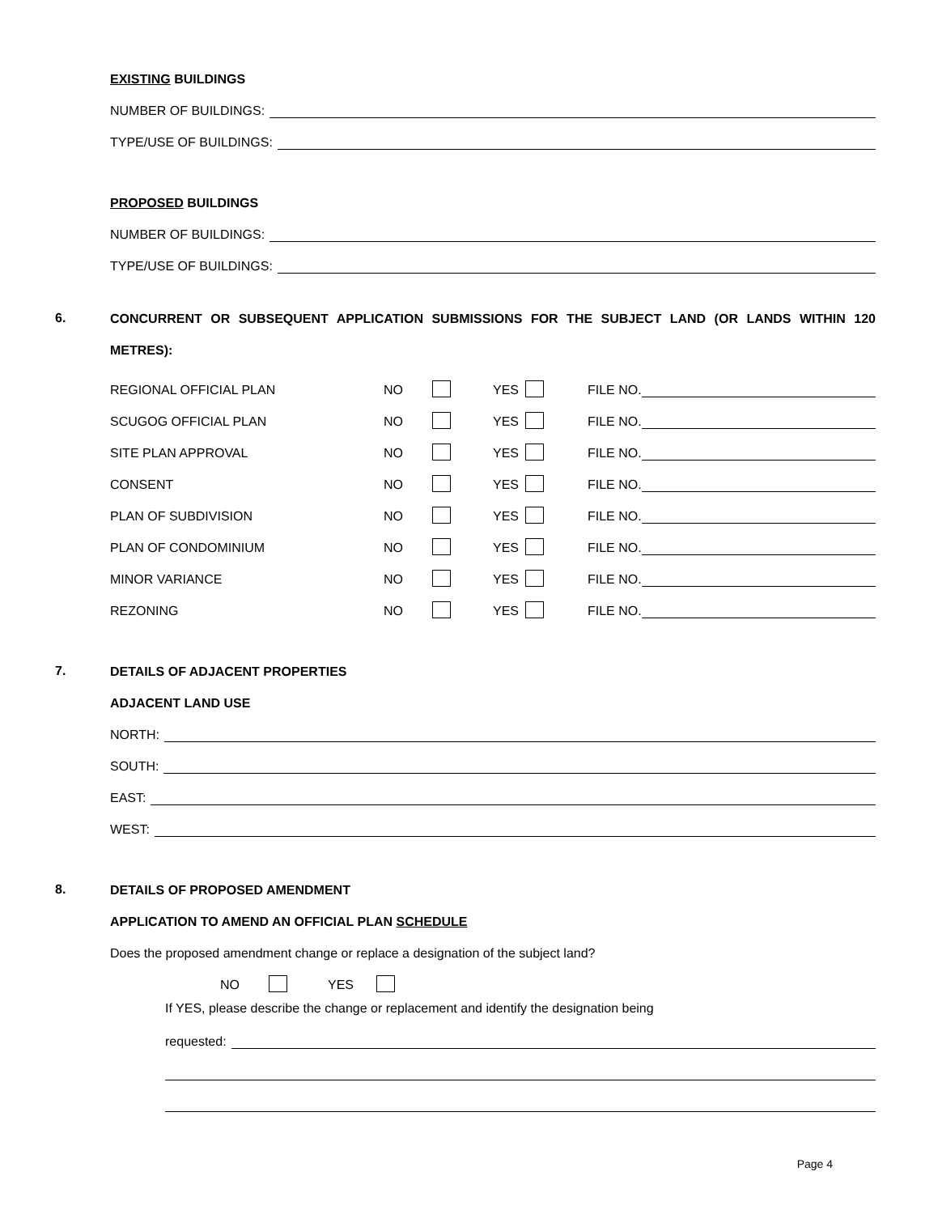EXISTING BUILDINGS
NUMBER OF BUILDINGS:
TYPE/USE OF BUILDINGS:
PROPOSED BUILDINGS
NUMBER OF BUILDINGS:
TYPE/USE OF BUILDINGS:
6.
CONCURRENT OR SUBSEQUENT APPLICATION SUBMISSIONS FOR THE SUBJECT LAND (OR LANDS WITHIN 120 METRES):
REGIONAL OFFICIAL PLAN NO YES FILE NO.
SCUGOG OFFICIAL PLAN NO YES FILE NO.
SITE PLAN APPROVAL NO YES FILE NO.
CONSENT NO YES FILE NO.
PLAN OF SUBDIVISION NO YES FILE NO.
PLAN OF CONDOMINIUM NO YES FILE NO.
MINOR VARIANCE NO YES FILE NO.
REZONING NO YES FILE NO.
7.
DETAILS OF ADJACENT PROPERTIES
ADJACENT LAND USE
NORTH:
SOUTH:
EAST:
WEST:
8.
DETAILS OF PROPOSED AMENDMENT
APPLICATION TO AMEND AN OFFICIAL PLAN SCHEDULE
Does the proposed amendment change or replace a designation of the subject land?
NO YES
If YES, please describe the change or replacement and identify the designation being
requested:
Page 4